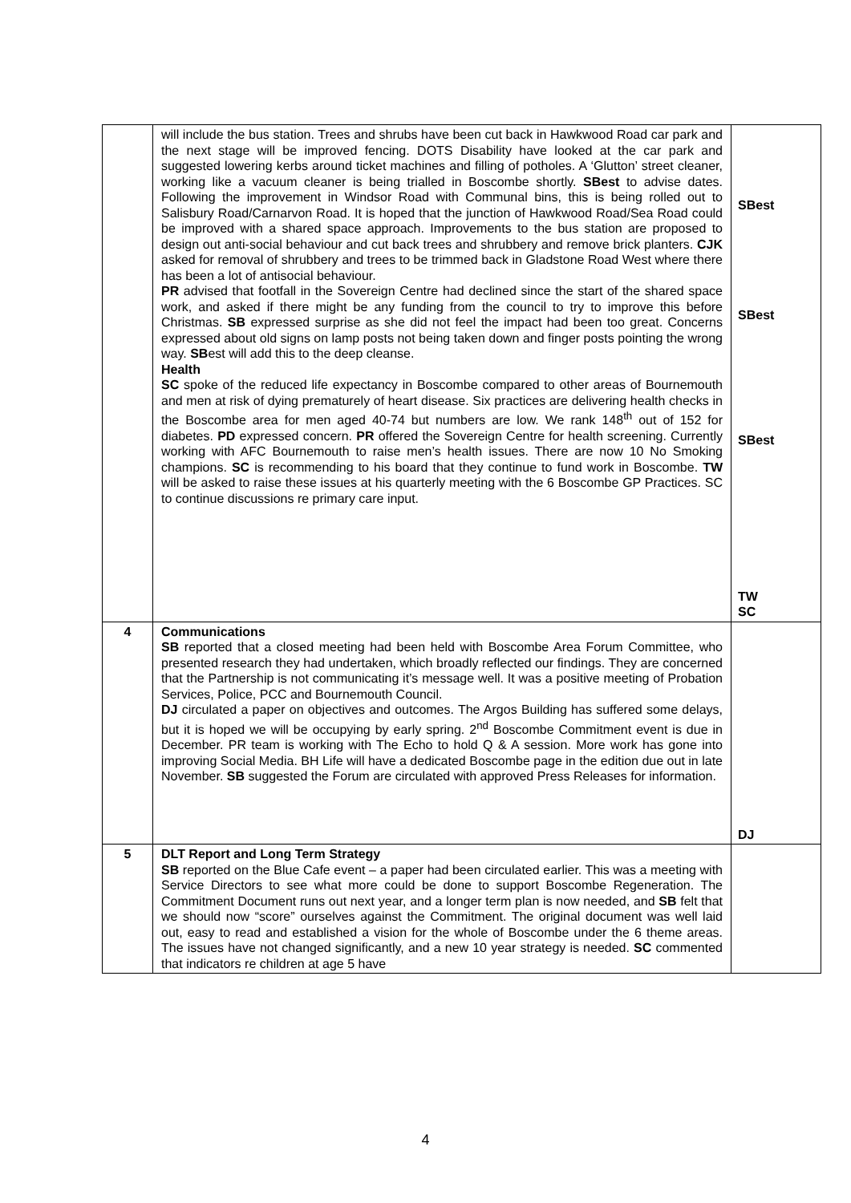| | will include the bus station. Trees and shrubs have been cut back in Hawkwood Road car park and the next stage will be improved fencing. DOTS Disability have looked at the car park and suggested lowering kerbs around ticket machines and filling of potholes. A ‘Glutton’ street cleaner, working like a vacuum cleaner is being trialled in Boscombe shortly. SBest to advise dates. Following the improvement in Windsor Road with Communal bins, this is being rolled out to Salisbury Road/Carnarvon Road. It is hoped that the junction of Hawkwood Road/Sea Road could be improved with a shared space approach. Improvements to the bus station are proposed to design out anti-social behaviour and cut back trees and shrubbery and remove brick planters. CJK asked for removal of shrubbery and trees to be trimmed back in Gladstone Road West where there has been a lot of antisocial behaviour. PR advised that footfall in the Sovereign Centre had declined since the start of the shared space work, and asked if there might be any funding from the council to try to improve this before Christmas. SB expressed surprise as she did not feel the impact had been too great. Concerns expressed about old signs on lamp posts not being taken down and finger posts pointing the wrong way. SB est will add this to the deep cleanse. Health SC spoke of the reduced life expectancy in Boscombe compared to other areas of Bournemouth and men at risk of dying prematurely of heart disease. Six practices are delivering health checks in the Boscombe area for men aged 40-74 but numbers are low. We rank 148<sup>th</sup> out of 152 for diabetes. PD expressed concern. PR offered the Sovereign Centre for health screening. Currently working with AFC Bournemouth to raise men’s health issues. There are now 10 No Smoking champions. SC is recommending to his board that they continue to fund work in Boscombe. TW will be asked to raise these issues at his quarterly meeting with the 6 Boscombe GP Practices. SC to continue discussions re primary care input. | SBest SBest SBest TW SC |
| 4 | Communications SB reported that a closed meeting had been held with Boscombe Area Forum Committee, who presented research they had undertaken, which broadly reflected our findings. They are concerned that the Partnership is not communicating it’s message well. It was a positive meeting of Probation Services, Police, PCC and Bournemouth Council. DJ circulated a paper on objectives and outcomes. The Argos Building has suffered some delays, but it is hoped we will be occupying by early spring. 2<sup>nd</sup> Boscombe Commitment event is due in December. PR team is working with The Echo to hold Q & A session. More work has gone into improving Social Media. BH Life will have a dedicated Boscombe page in the edition due out in late November. SB suggested the Forum are circulated with approved Press Releases for information. | DJ |
| 5 | DLT Report and Long Term Strategy SB reported on the Blue Cafe event – a paper had been circulated earlier. This was a meeting with Service Directors to see what more could be done to support Boscombe Regeneration. The Commitment Document runs out next year, and a longer term plan is now needed, and SB felt that we should now “score” ourselves against the Commitment. The original document was well laid out, easy to read and established a vision for the whole of Boscombe under the 6 theme areas. The issues have not changed significantly, and a new 10 year strategy is needed. SC commented that indicators re children at age 5 have | |
4